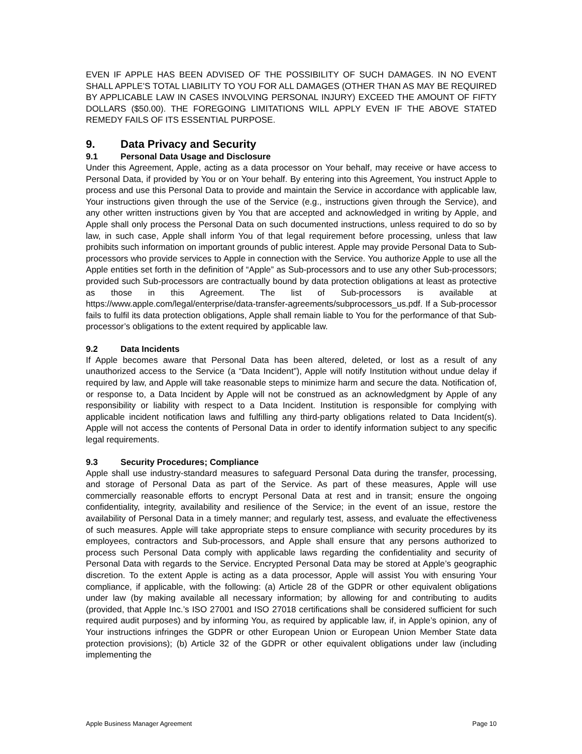EVEN IF APPLE HAS BEEN ADVISED OF THE POSSIBILITY OF SUCH DAMAGES. IN NO EVENT SHALL APPLE’S TOTAL LIABILITY TO YOU FOR ALL DAMAGES (OTHER THAN AS MAY BE REQUIRED BY APPLICABLE LAW IN CASES INVOLVING PERSONAL INJURY) EXCEED THE AMOUNT OF FIFTY DOLLARS ($50.00). THE FOREGOING LIMITATIONS WILL APPLY EVEN IF THE ABOVE STATED REMEDY FAILS OF ITS ESSENTIAL PURPOSE.
9. Data Privacy and Security
9.1 Personal Data Usage and Disclosure
Under this Agreement, Apple, acting as a data processor on Your behalf, may receive or have access to Personal Data, if provided by You or on Your behalf. By entering into this Agreement, You instruct Apple to process and use this Personal Data to provide and maintain the Service in accordance with applicable law, Your instructions given through the use of the Service (e.g., instructions given through the Service), and any other written instructions given by You that are accepted and acknowledged in writing by Apple, and Apple shall only process the Personal Data on such documented instructions, unless required to do so by law, in such case, Apple shall inform You of that legal requirement before processing, unless that law prohibits such information on important grounds of public interest. Apple may provide Personal Data to Sub-processors who provide services to Apple in connection with the Service. You authorize Apple to use all the Apple entities set forth in the definition of “Apple” as Sub-processors and to use any other Sub-processors; provided such Sub-processors are contractually bound by data protection obligations at least as protective as those in this Agreement. The list of Sub-processors is available at https://www.apple.com/legal/enterprise/data-transfer-agreements/subprocessors_us.pdf. If a Sub-processor fails to fulfil its data protection obligations, Apple shall remain liable to You for the performance of that Sub-processor’s obligations to the extent required by applicable law.
9.2 Data Incidents
If Apple becomes aware that Personal Data has been altered, deleted, or lost as a result of any unauthorized access to the Service (a “Data Incident”), Apple will notify Institution without undue delay if required by law, and Apple will take reasonable steps to minimize harm and secure the data. Notification of, or response to, a Data Incident by Apple will not be construed as an acknowledgment by Apple of any responsibility or liability with respect to a Data Incident. Institution is responsible for complying with applicable incident notification laws and fulfilling any third-party obligations related to Data Incident(s). Apple will not access the contents of Personal Data in order to identify information subject to any specific legal requirements.
9.3 Security Procedures; Compliance
Apple shall use industry-standard measures to safeguard Personal Data during the transfer, processing, and storage of Personal Data as part of the Service. As part of these measures, Apple will use commercially reasonable efforts to encrypt Personal Data at rest and in transit; ensure the ongoing confidentiality, integrity, availability and resilience of the Service; in the event of an issue, restore the availability of Personal Data in a timely manner; and regularly test, assess, and evaluate the effectiveness of such measures. Apple will take appropriate steps to ensure compliance with security procedures by its employees, contractors and Sub-processors, and Apple shall ensure that any persons authorized to process such Personal Data comply with applicable laws regarding the confidentiality and security of Personal Data with regards to the Service. Encrypted Personal Data may be stored at Apple’s geographic discretion. To the extent Apple is acting as a data processor, Apple will assist You with ensuring Your compliance, if applicable, with the following: (a) Article 28 of the GDPR or other equivalent obligations under law (by making available all necessary information; by allowing for and contributing to audits (provided, that Apple Inc.’s ISO 27001 and ISO 27018 certifications shall be considered sufficient for such required audit purposes) and by informing You, as required by applicable law, if, in Apple’s opinion, any of Your instructions infringes the GDPR or other European Union or European Union Member State data protection provisions); (b) Article 32 of the GDPR or other equivalent obligations under law (including implementing the
Apple Business Manager Agreement Page 10